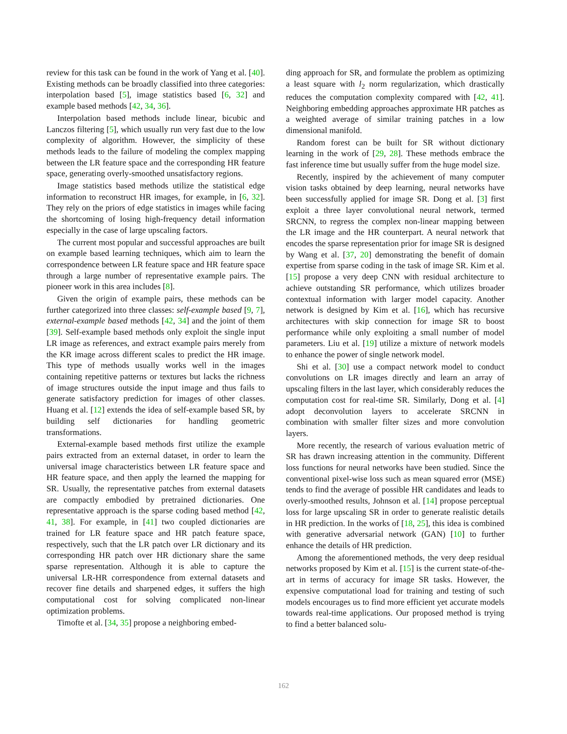review for this task can be found in the work of Yang et al. [40]. Existing methods can be broadly classified into three categories: interpolation based [5], image statistics based [6, 32] and example based methods [42, 34, 36].
Interpolation based methods include linear, bicubic and Lanczos filtering [5], which usually run very fast due to the low complexity of algorithm. However, the simplicity of these methods leads to the failure of modeling the complex mapping between the LR feature space and the corresponding HR feature space, generating overly-smoothed unsatisfactory regions.
Image statistics based methods utilize the statistical edge information to reconstruct HR images, for example, in [6, 32]. They rely on the priors of edge statistics in images while facing the shortcoming of losing high-frequency detail information especially in the case of large upscaling factors.
The current most popular and successful approaches are built on example based learning techniques, which aim to learn the correspondence between LR feature space and HR feature space through a large number of representative example pairs. The pioneer work in this area includes [8].
Given the origin of example pairs, these methods can be further categorized into three classes: self-example based [9, 7], external-example based methods [42, 34] and the joint of them [39]. Self-example based methods only exploit the single input LR image as references, and extract example pairs merely from the KR image across different scales to predict the HR image. This type of methods usually works well in the images containing repetitive patterns or textures but lacks the richness of image structures outside the input image and thus fails to generate satisfactory prediction for images of other classes. Huang et al. [12] extends the idea of self-example based SR, by building self dictionaries for handling geometric transformations.
External-example based methods first utilize the example pairs extracted from an external dataset, in order to learn the universal image characteristics between LR feature space and HR feature space, and then apply the learned the mapping for SR. Usually, the representative patches from external datasets are compactly embodied by pretrained dictionaries. One representative approach is the sparse coding based method [42, 41, 38]. For example, in [41] two coupled dictionaries are trained for LR feature space and HR patch feature space, respectively, such that the LR patch over LR dictionary and its corresponding HR patch over HR dictionary share the same sparse representation. Although it is able to capture the universal LR-HR correspondence from external datasets and recover fine details and sharpened edges, it suffers the high computational cost for solving complicated non-linear optimization problems.
Timofte et al. [34, 35] propose a neighboring embed-
ding approach for SR, and formulate the problem as optimizing a least square with l<sub>2</sub> norm regularization, which drastically reduces the computation complexity compared with [42, 41]. Neighboring embedding approaches approximate HR patches as a weighted average of similar training patches in a low dimensional manifold.
Random forest can be built for SR without dictionary learning in the work of [29, 28]. These methods embrace the fast inference time but usually suffer from the huge model size.
Recently, inspired by the achievement of many computer vision tasks obtained by deep learning, neural networks have been successfully applied for image SR. Dong et al. [3] first exploit a three layer convolutional neural network, termed SRCNN, to regress the complex non-linear mapping between the LR image and the HR counterpart. A neural network that encodes the sparse representation prior for image SR is designed by Wang et al. [37, 20] demonstrating the benefit of domain expertise from sparse coding in the task of image SR. Kim et al. [15] propose a very deep CNN with residual architecture to achieve outstanding SR performance, which utilizes broader contextual information with larger model capacity. Another network is designed by Kim et al. [16], which has recursive architectures with skip connection for image SR to boost performance while only exploiting a small number of model parameters. Liu et al. [19] utilize a mixture of network models to enhance the power of single network model.
Shi et al. [30] use a compact network model to conduct convolutions on LR images directly and learn an array of upscaling filters in the last layer, which considerably reduces the computation cost for real-time SR. Similarly, Dong et al. [4] adopt deconvolution layers to accelerate SRCNN in combination with smaller filter sizes and more convolution layers.
More recently, the research of various evaluation metric of SR has drawn increasing attention in the community. Different loss functions for neural networks have been studied. Since the conventional pixel-wise loss such as mean squared error (MSE) tends to find the average of possible HR candidates and leads to overly-smoothed results, Johnson et al. [14] propose perceptual loss for large upscaling SR in order to generate realistic details in HR prediction. In the works of [18, 25], this idea is combined with generative adversarial network (GAN) [10] to further enhance the details of HR prediction.
Among the aforementioned methods, the very deep residual networks proposed by Kim et al. [15] is the current state-of-the-art in terms of accuracy for image SR tasks. However, the expensive computational load for training and testing of such models encourages us to find more efficient yet accurate models towards real-time applications. Our proposed method is trying to find a better balanced solu-
162